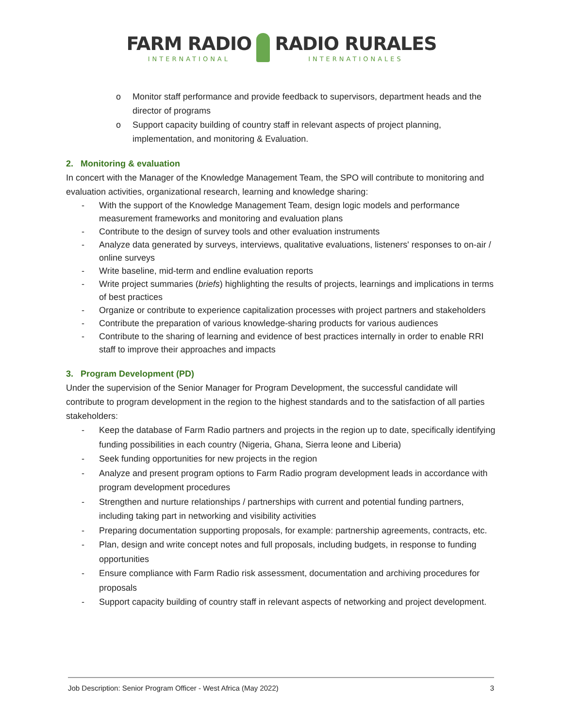FARM RADIO INTERNATIONAL RADIO RURALES INTERNATIONALES
o Monitor staff performance and provide feedback to supervisors, department heads and the director of programs
o Support capacity building of country staff in relevant aspects of project planning, implementation, and monitoring & Evaluation.
2. Monitoring & evaluation
In concert with the Manager of the Knowledge Management Team, the SPO will contribute to monitoring and evaluation activities, organizational research, learning and knowledge sharing:
- With the support of the Knowledge Management Team, design logic models and performance measurement frameworks and monitoring and evaluation plans
- Contribute to the design of survey tools and other evaluation instruments
- Analyze data generated by surveys, interviews, qualitative evaluations, listeners' responses to on-air / online surveys
- Write baseline, mid-term and endline evaluation reports
- Write project summaries (briefs) highlighting the results of projects, learnings and implications in terms of best practices
- Organize or contribute to experience capitalization processes with project partners and stakeholders
- Contribute the preparation of various knowledge-sharing products for various audiences
- Contribute to the sharing of learning and evidence of best practices internally in order to enable RRI staff to improve their approaches and impacts
3. Program Development (PD)
Under the supervision of the Senior Manager for Program Development, the successful candidate will contribute to program development in the region to the highest standards and to the satisfaction of all parties stakeholders:
- Keep the database of Farm Radio partners and projects in the region up to date, specifically identifying funding possibilities in each country (Nigeria, Ghana, Sierra leone and Liberia)
- Seek funding opportunities for new projects in the region
- Analyze and present program options to Farm Radio program development leads in accordance with program development procedures
- Strengthen and nurture relationships / partnerships with current and potential funding partners, including taking part in networking and visibility activities
- Preparing documentation supporting proposals, for example: partnership agreements, contracts, etc.
- Plan, design and write concept notes and full proposals, including budgets, in response to funding opportunities
- Ensure compliance with Farm Radio risk assessment, documentation and archiving procedures for proposals
- Support capacity building of country staff in relevant aspects of networking and project development.
Job Description: Senior Program Officer - West Africa (May 2022) 3